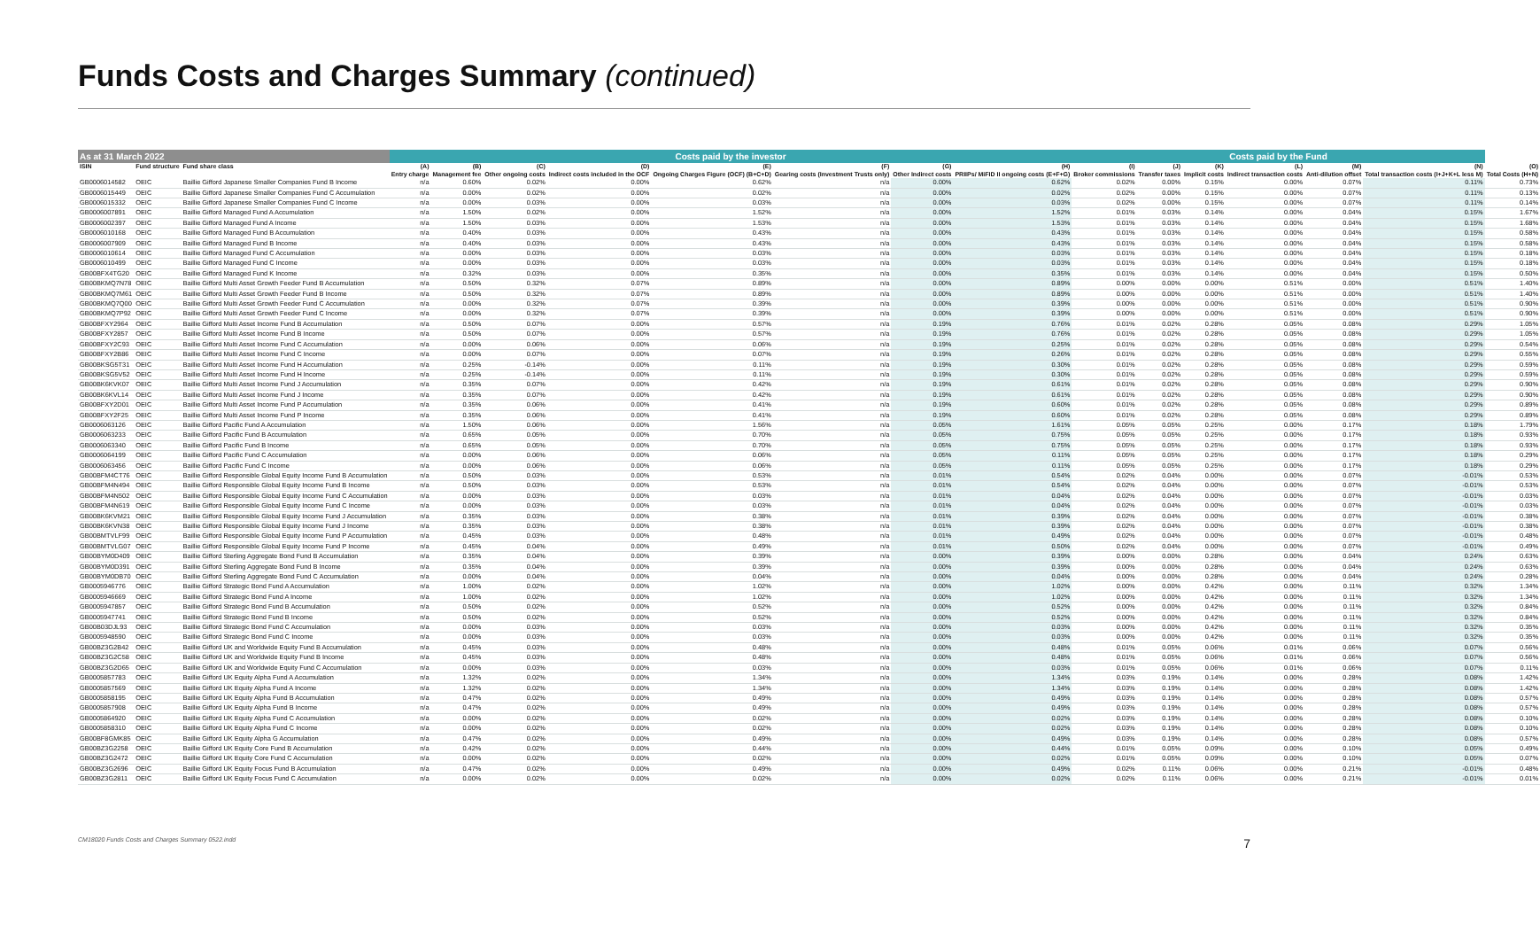Funds Costs and Charges Summary (continued)
| As at 31 March 2022 | | | Costs paid by the investor | | | | | | | | Costs paid by the Fund | | | | | | |
| --- | --- | --- | --- | --- | --- | --- | --- | --- | --- | --- | --- | --- | --- | --- | --- | --- | --- |
| ISIN | Fund structure | Fund share class | (A) Entry charge | (B) Management fee | (C) Other ongoing costs | (D) Indirect costs included in the OCF | (E) Ongoing Charges Figure (OCF) (B+C+D) | (F) Gearing costs (Investment Trusts only) | (G) Other Indirect costs | (H) PRIIPs/ MiFID II ongoing costs (E+F+G) | (I) Broker commissions | (J) Transfer taxes | (K) Implicit costs | (L) Indirect transaction costs | (M) Anti-dilution offset | (N) Total transaction costs (I+J+K+L less M) | (O) Total Costs (H+N) |
| GB0006014582 | OEIC | Baillie Gifford Japanese Smaller Companies Fund B Income | n/a | 0.60% | 0.02% | 0.00% | 0.62% | n/a | 0.00% | 0.62% | 0.02% | 0.00% | 0.15% | 0.00% | 0.07% | 0.11% | 0.73% |
| GB0006015449 | OEIC | Baillie Gifford Japanese Smaller Companies Fund C Accumulation | n/a | 0.00% | 0.02% | 0.00% | 0.02% | n/a | 0.00% | 0.02% | 0.02% | 0.00% | 0.15% | 0.00% | 0.07% | 0.11% | 0.13% |
| GB0006015332 | OEIC | Baillie Gifford Japanese Smaller Companies Fund C Income | n/a | 0.00% | 0.03% | 0.00% | 0.03% | n/a | 0.00% | 0.03% | 0.02% | 0.00% | 0.15% | 0.00% | 0.07% | 0.11% | 0.14% |
| GB0006007891 | OEIC | Baillie Gifford Managed Fund A Accumulation | n/a | 1.50% | 0.02% | 0.00% | 1.52% | n/a | 0.00% | 1.52% | 0.01% | 0.03% | 0.14% | 0.00% | 0.04% | 0.15% | 1.67% |
| GB0006002397 | OEIC | Baillie Gifford Managed Fund A Income | n/a | 1.50% | 0.03% | 0.00% | 1.53% | n/a | 0.00% | 1.53% | 0.01% | 0.03% | 0.14% | 0.00% | 0.04% | 0.15% | 1.68% |
| GB0006010168 | OEIC | Baillie Gifford Managed Fund B Accumulation | n/a | 0.40% | 0.03% | 0.00% | 0.43% | n/a | 0.00% | 0.43% | 0.01% | 0.03% | 0.14% | 0.00% | 0.04% | 0.15% | 0.58% |
| GB0006007909 | OEIC | Baillie Gifford Managed Fund B Income | n/a | 0.40% | 0.03% | 0.00% | 0.43% | n/a | 0.00% | 0.43% | 0.01% | 0.03% | 0.14% | 0.00% | 0.04% | 0.15% | 0.58% |
| GB0006010614 | OEIC | Baillie Gifford Managed Fund C Accumulation | n/a | 0.00% | 0.03% | 0.00% | 0.03% | n/a | 0.00% | 0.03% | 0.01% | 0.03% | 0.14% | 0.00% | 0.04% | 0.15% | 0.18% |
| GB0006010499 | OEIC | Baillie Gifford Managed Fund C Income | n/a | 0.00% | 0.03% | 0.00% | 0.03% | n/a | 0.00% | 0.03% | 0.01% | 0.03% | 0.14% | 0.00% | 0.04% | 0.15% | 0.18% |
| GB00BFX4TG20 | OEIC | Baillie Gifford Managed Fund K Income | n/a | 0.32% | 0.03% | 0.00% | 0.35% | n/a | 0.00% | 0.35% | 0.01% | 0.03% | 0.14% | 0.00% | 0.04% | 0.15% | 0.50% |
| GB00BKMQ7N78 | OEIC | Baillie Gifford Multi Asset Growth Feeder Fund B Accumulation | n/a | 0.50% | 0.32% | 0.07% | 0.89% | n/a | 0.00% | 0.89% | 0.00% | 0.00% | 0.00% | 0.51% | 0.00% | 0.51% | 1.40% |
| GB00BKMQ7M61 | OEIC | Baillie Gifford Multi Asset Growth Feeder Fund B Income | n/a | 0.50% | 0.32% | 0.07% | 0.89% | n/a | 0.00% | 0.89% | 0.00% | 0.00% | 0.00% | 0.51% | 0.00% | 0.51% | 1.40% |
| GB00BKMQ7Q00 | OEIC | Baillie Gifford Multi Asset Growth Feeder Fund C Accumulation | n/a | 0.00% | 0.32% | 0.07% | 0.39% | n/a | 0.00% | 0.39% | 0.00% | 0.00% | 0.00% | 0.51% | 0.00% | 0.51% | 0.90% |
| GB00BKMQ7P92 | OEIC | Baillie Gifford Multi Asset Growth Feeder Fund C Income | n/a | 0.00% | 0.32% | 0.07% | 0.39% | n/a | 0.00% | 0.39% | 0.00% | 0.00% | 0.00% | 0.51% | 0.00% | 0.51% | 0.90% |
| GB00BFXY2964 | OEIC | Baillie Gifford Multi Asset Income Fund B Accumulation | n/a | 0.50% | 0.07% | 0.00% | 0.57% | n/a | 0.19% | 0.76% | 0.01% | 0.02% | 0.28% | 0.05% | 0.08% | 0.29% | 1.05% |
| GB00BFXY2857 | OEIC | Baillie Gifford Multi Asset Income Fund B Income | n/a | 0.50% | 0.07% | 0.00% | 0.57% | n/a | 0.19% | 0.76% | 0.01% | 0.02% | 0.28% | 0.05% | 0.08% | 0.29% | 1.05% |
| GB00BFXY2C93 | OEIC | Baillie Gifford Multi Asset Income Fund C Accumulation | n/a | 0.00% | 0.06% | 0.00% | 0.06% | n/a | 0.19% | 0.25% | 0.01% | 0.02% | 0.28% | 0.05% | 0.08% | 0.29% | 0.54% |
| GB00BFXY2B86 | OEIC | Baillie Gifford Multi Asset Income Fund C Income | n/a | 0.00% | 0.07% | 0.00% | 0.07% | n/a | 0.19% | 0.26% | 0.01% | 0.02% | 0.28% | 0.05% | 0.08% | 0.29% | 0.55% |
| GB00BKSG5T31 | OEIC | Baillie Gifford Multi Asset Income Fund H Accumulation | n/a | 0.25% | -0.14% | 0.00% | 0.11% | n/a | 0.19% | 0.30% | 0.01% | 0.02% | 0.28% | 0.05% | 0.08% | 0.29% | 0.59% |
| GB00BKSG5V52 | OEIC | Baillie Gifford Multi Asset Income Fund H Income | n/a | 0.25% | -0.14% | 0.00% | 0.11% | n/a | 0.19% | 0.30% | 0.01% | 0.02% | 0.28% | 0.05% | 0.08% | 0.29% | 0.59% |
| GB00BK6KVK07 | OEIC | Baillie Gifford Multi Asset Income Fund J Accumulation | n/a | 0.35% | 0.07% | 0.00% | 0.42% | n/a | 0.19% | 0.61% | 0.01% | 0.02% | 0.28% | 0.05% | 0.08% | 0.29% | 0.90% |
| GB00BK6KVL14 | OEIC | Baillie Gifford Multi Asset Income Fund J Income | n/a | 0.35% | 0.07% | 0.00% | 0.42% | n/a | 0.19% | 0.61% | 0.01% | 0.02% | 0.28% | 0.05% | 0.08% | 0.29% | 0.90% |
| GB00BFXY2D01 | OEIC | Baillie Gifford Multi Asset Income Fund P Accumulation | n/a | 0.35% | 0.06% | 0.00% | 0.41% | n/a | 0.19% | 0.60% | 0.01% | 0.02% | 0.28% | 0.05% | 0.08% | 0.29% | 0.89% |
| GB00BFXY2F25 | OEIC | Baillie Gifford Multi Asset Income Fund P Income | n/a | 0.35% | 0.06% | 0.00% | 0.41% | n/a | 0.19% | 0.60% | 0.01% | 0.02% | 0.28% | 0.05% | 0.08% | 0.29% | 0.89% |
| GB0006063126 | OEIC | Baillie Gifford Pacific Fund A Accumulation | n/a | 1.50% | 0.06% | 0.00% | 1.56% | n/a | 0.05% | 1.61% | 0.05% | 0.05% | 0.25% | 0.00% | 0.17% | 0.18% | 1.79% |
| GB0006063233 | OEIC | Baillie Gifford Pacific Fund B Accumulation | n/a | 0.65% | 0.05% | 0.00% | 0.70% | n/a | 0.05% | 0.75% | 0.05% | 0.05% | 0.25% | 0.00% | 0.17% | 0.18% | 0.93% |
| GB0006063340 | OEIC | Baillie Gifford Pacific Fund B Income | n/a | 0.65% | 0.05% | 0.00% | 0.70% | n/a | 0.05% | 0.75% | 0.05% | 0.05% | 0.25% | 0.00% | 0.17% | 0.18% | 0.93% |
| GB0006064199 | OEIC | Baillie Gifford Pacific Fund C Accumulation | n/a | 0.00% | 0.06% | 0.00% | 0.06% | n/a | 0.05% | 0.11% | 0.05% | 0.05% | 0.25% | 0.00% | 0.17% | 0.18% | 0.29% |
| GB0006063456 | OEIC | Baillie Gifford Pacific Fund C Income | n/a | 0.00% | 0.06% | 0.00% | 0.06% | n/a | 0.05% | 0.11% | 0.05% | 0.05% | 0.25% | 0.00% | 0.17% | 0.18% | 0.29% |
| GB00BFM4CT76 | OEIC | Baillie Gifford Responsible Global Equity Income Fund B Accumulation | n/a | 0.50% | 0.03% | 0.00% | 0.53% | n/a | 0.01% | 0.54% | 0.02% | 0.04% | 0.00% | 0.00% | 0.07% | -0.01% | 0.53% |
| GB00BFM4N494 | OEIC | Baillie Gifford Responsible Global Equity Income Fund B Income | n/a | 0.50% | 0.03% | 0.00% | 0.53% | n/a | 0.01% | 0.54% | 0.02% | 0.04% | 0.00% | 0.00% | 0.07% | -0.01% | 0.53% |
| GB00BFM4N502 | OEIC | Baillie Gifford Responsible Global Equity Income Fund C Accumulation | n/a | 0.00% | 0.03% | 0.00% | 0.03% | n/a | 0.01% | 0.04% | 0.02% | 0.04% | 0.00% | 0.00% | 0.07% | -0.01% | 0.03% |
| GB00BFM4N619 | OEIC | Baillie Gifford Responsible Global Equity Income Fund C Income | n/a | 0.00% | 0.03% | 0.00% | 0.03% | n/a | 0.01% | 0.04% | 0.02% | 0.04% | 0.00% | 0.00% | 0.07% | -0.01% | 0.03% |
| GB00BK6KVM21 | OEIC | Baillie Gifford Responsible Global Equity Income Fund J Accumulation | n/a | 0.35% | 0.03% | 0.00% | 0.38% | n/a | 0.01% | 0.39% | 0.02% | 0.04% | 0.00% | 0.00% | 0.07% | -0.01% | 0.38% |
| GB00BK6KVN38 | OEIC | Baillie Gifford Responsible Global Equity Income Fund J Income | n/a | 0.35% | 0.03% | 0.00% | 0.38% | n/a | 0.01% | 0.39% | 0.02% | 0.04% | 0.00% | 0.00% | 0.07% | -0.01% | 0.38% |
| GB00BMTVLF99 | OEIC | Baillie Gifford Responsible Global Equity Income Fund P Accumulation | n/a | 0.45% | 0.03% | 0.00% | 0.48% | n/a | 0.01% | 0.49% | 0.02% | 0.04% | 0.00% | 0.00% | 0.07% | -0.01% | 0.48% |
| GB00BMTVLG07 | OEIC | Baillie Gifford Responsible Global Equity Income Fund P Income | n/a | 0.45% | 0.04% | 0.00% | 0.49% | n/a | 0.01% | 0.50% | 0.02% | 0.04% | 0.00% | 0.00% | 0.07% | -0.01% | 0.49% |
| GB00BYM0D409 | OEIC | Baillie Gifford Sterling Aggregate Bond Fund B Accumulation | n/a | 0.35% | 0.04% | 0.00% | 0.39% | n/a | 0.00% | 0.39% | 0.00% | 0.00% | 0.28% | 0.00% | 0.04% | 0.24% | 0.63% |
| GB00BYM0D391 | OEIC | Baillie Gifford Sterling Aggregate Bond Fund B Income | n/a | 0.35% | 0.04% | 0.00% | 0.39% | n/a | 0.00% | 0.39% | 0.00% | 0.00% | 0.28% | 0.00% | 0.04% | 0.24% | 0.63% |
| GB00BYM0DB70 | OEIC | Baillie Gifford Sterling Aggregate Bond Fund C Accumulation | n/a | 0.00% | 0.04% | 0.00% | 0.04% | n/a | 0.00% | 0.04% | 0.00% | 0.00% | 0.28% | 0.00% | 0.04% | 0.24% | 0.28% |
| GB0005946776 | OEIC | Baillie Gifford Strategic Bond Fund A Accumulation | n/a | 1.00% | 0.02% | 0.00% | 1.02% | n/a | 0.00% | 1.02% | 0.00% | 0.00% | 0.42% | 0.00% | 0.11% | 0.32% | 1.34% |
| GB0005946669 | OEIC | Baillie Gifford Strategic Bond Fund A Income | n/a | 1.00% | 0.02% | 0.00% | 1.02% | n/a | 0.00% | 1.02% | 0.00% | 0.00% | 0.42% | 0.00% | 0.11% | 0.32% | 1.34% |
| GB0005947857 | OEIC | Baillie Gifford Strategic Bond Fund B Accumulation | n/a | 0.50% | 0.02% | 0.00% | 0.52% | n/a | 0.00% | 0.52% | 0.00% | 0.00% | 0.42% | 0.00% | 0.11% | 0.32% | 0.84% |
| GB0005947741 | OEIC | Baillie Gifford Strategic Bond Fund B Income | n/a | 0.50% | 0.02% | 0.00% | 0.52% | n/a | 0.00% | 0.52% | 0.00% | 0.00% | 0.42% | 0.00% | 0.11% | 0.32% | 0.84% |
| GB00B03DJL93 | OEIC | Baillie Gifford Strategic Bond Fund C Accumulation | n/a | 0.00% | 0.03% | 0.00% | 0.03% | n/a | 0.00% | 0.03% | 0.00% | 0.00% | 0.42% | 0.00% | 0.11% | 0.32% | 0.35% |
| GB0005948590 | OEIC | Baillie Gifford Strategic Bond Fund C Income | n/a | 0.00% | 0.03% | 0.00% | 0.03% | n/a | 0.00% | 0.03% | 0.00% | 0.00% | 0.42% | 0.00% | 0.11% | 0.32% | 0.35% |
| GB00BZ3G2B42 | OEIC | Baillie Gifford UK and Worldwide Equity Fund B Accumulation | n/a | 0.45% | 0.03% | 0.00% | 0.48% | n/a | 0.00% | 0.48% | 0.01% | 0.05% | 0.06% | 0.01% | 0.06% | 0.07% | 0.56% |
| GB00BZ3G2C58 | OEIC | Baillie Gifford UK and Worldwide Equity Fund B Income | n/a | 0.45% | 0.03% | 0.00% | 0.48% | n/a | 0.00% | 0.48% | 0.01% | 0.05% | 0.06% | 0.01% | 0.06% | 0.07% | 0.56% |
| GB00BZ3G2D65 | OEIC | Baillie Gifford UK and Worldwide Equity Fund C Accumulation | n/a | 0.00% | 0.03% | 0.00% | 0.03% | n/a | 0.00% | 0.03% | 0.01% | 0.05% | 0.06% | 0.01% | 0.06% | 0.07% | 0.11% |
| GB0005857783 | OEIC | Baillie Gifford UK Equity Alpha Fund A Accumulation | n/a | 1.32% | 0.02% | 0.00% | 1.34% | n/a | 0.00% | 1.34% | 0.03% | 0.19% | 0.14% | 0.00% | 0.28% | 0.08% | 1.42% |
| GB0005857569 | OEIC | Baillie Gifford UK Equity Alpha Fund A Income | n/a | 1.32% | 0.02% | 0.00% | 1.34% | n/a | 0.00% | 1.34% | 0.03% | 0.19% | 0.14% | 0.00% | 0.28% | 0.08% | 1.42% |
| GB0005858195 | OEIC | Baillie Gifford UK Equity Alpha Fund B Accumulation | n/a | 0.47% | 0.02% | 0.00% | 0.49% | n/a | 0.00% | 0.49% | 0.03% | 0.19% | 0.14% | 0.00% | 0.28% | 0.08% | 0.57% |
| GB0005857908 | OEIC | Baillie Gifford UK Equity Alpha Fund B Income | n/a | 0.47% | 0.02% | 0.00% | 0.49% | n/a | 0.00% | 0.49% | 0.03% | 0.19% | 0.14% | 0.00% | 0.28% | 0.08% | 0.57% |
| GB0005864920 | OEIC | Baillie Gifford UK Equity Alpha Fund C Accumulation | n/a | 0.00% | 0.02% | 0.00% | 0.02% | n/a | 0.00% | 0.02% | 0.03% | 0.19% | 0.14% | 0.00% | 0.28% | 0.08% | 0.10% |
| GB0005858310 | OEIC | Baillie Gifford UK Equity Alpha Fund C Income | n/a | 0.00% | 0.02% | 0.00% | 0.02% | n/a | 0.00% | 0.02% | 0.03% | 0.19% | 0.14% | 0.00% | 0.28% | 0.08% | 0.10% |
| GB00BF8GMK85 | OEIC | Baillie Gifford UK Equity Alpha G Accumulation | n/a | 0.47% | 0.02% | 0.00% | 0.49% | n/a | 0.00% | 0.49% | 0.03% | 0.19% | 0.14% | 0.00% | 0.28% | 0.08% | 0.57% |
| GB00BZ3G2258 | OEIC | Baillie Gifford UK Equity Core Fund B Accumulation | n/a | 0.42% | 0.02% | 0.00% | 0.44% | n/a | 0.00% | 0.44% | 0.01% | 0.05% | 0.09% | 0.00% | 0.10% | 0.05% | 0.49% |
| GB00BZ3G2472 | OEIC | Baillie Gifford UK Equity Core Fund C Accumulation | n/a | 0.00% | 0.02% | 0.00% | 0.02% | n/a | 0.00% | 0.02% | 0.01% | 0.05% | 0.09% | 0.00% | 0.10% | 0.05% | 0.07% |
| GB00BZ3G2696 | OEIC | Baillie Gifford UK Equity Focus Fund B Accumulation | n/a | 0.47% | 0.02% | 0.00% | 0.49% | n/a | 0.00% | 0.49% | 0.02% | 0.11% | 0.06% | 0.00% | 0.21% | -0.01% | 0.48% |
| GB00BZ3G2811 | OEIC | Baillie Gifford UK Equity Focus Fund C Accumulation | n/a | 0.00% | 0.02% | 0.00% | 0.02% | n/a | 0.00% | 0.02% | 0.02% | 0.11% | 0.06% | 0.00% | 0.21% | -0.01% | 0.01% |
CM18020 Funds Costs and Charges Summary 0522.indd 7